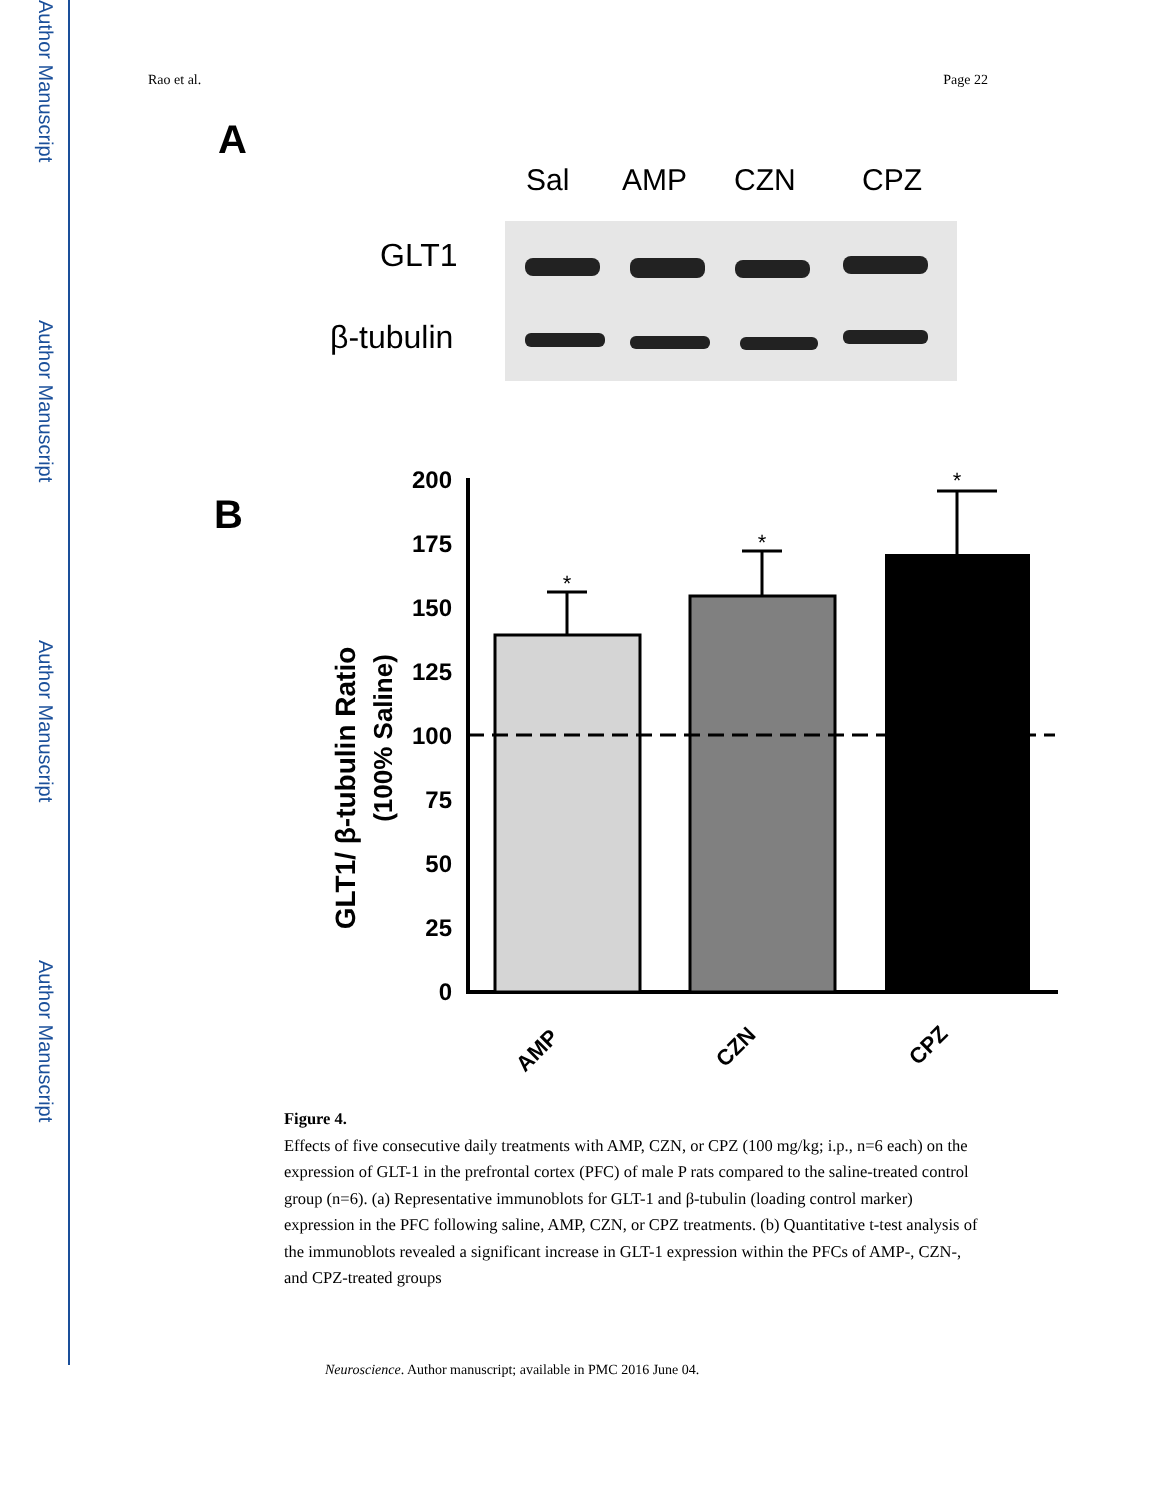Author Manuscript
Author Manuscript
Author Manuscript
Author Manuscript
Rao et al. Page 22
A
Sal
AMP
CZN
CPZ
GLT1
β-tubulin
B
200
175
150
125
100
75
50
25
0
GLT1/ β-tubulin Ratio
(100% Saline)
*
*
*
AMP
CZN
CPZ
Figure 4.
Effects of five consecutive daily treatments with AMP, CZN, or CPZ (100 mg/kg; i.p., n=6 each) on the expression of GLT-1 in the prefrontal cortex (PFC) of male P rats compared to the saline-treated control group (n=6). (a) Representative immunoblots for GLT-1 and β-tubulin (loading control marker) expression in the PFC following saline, AMP, CZN, or CPZ treatments. (b) Quantitative t-test analysis of the immunoblots revealed a significant increase in GLT-1 expression within the PFCs of AMP-, CZN-, and CPZ-treated groups
Neuroscience. Author manuscript; available in PMC 2016 June 04.